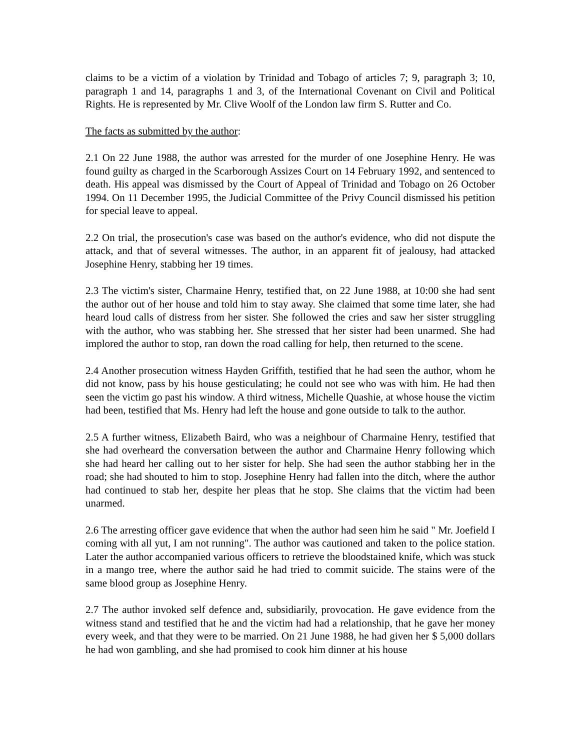claims to be a victim of a violation by Trinidad and Tobago of articles 7; 9, paragraph 3; 10, paragraph 1 and 14, paragraphs 1 and 3, of the International Covenant on Civil and Political Rights. He is represented by Mr. Clive Woolf of the London law firm S. Rutter and Co.
The facts as submitted by the author:
2.1 On 22 June 1988, the author was arrested for the murder of one Josephine Henry. He was found guilty as charged in the Scarborough Assizes Court on 14 February 1992, and sentenced to death. His appeal was dismissed by the Court of Appeal of Trinidad and Tobago on 26 October 1994. On 11 December 1995, the Judicial Committee of the Privy Council dismissed his petition for special leave to appeal.
2.2 On trial, the prosecution's case was based on the author's evidence, who did not dispute the attack, and that of several witnesses. The author, in an apparent fit of jealousy, had attacked Josephine Henry, stabbing her 19 times.
2.3 The victim's sister, Charmaine Henry, testified that, on 22 June 1988, at 10:00 she had sent the author out of her house and told him to stay away. She claimed that some time later, she had heard loud calls of distress from her sister. She followed the cries and saw her sister struggling with the author, who was stabbing her. She stressed that her sister had been unarmed. She had implored the author to stop, ran down the road calling for help, then returned to the scene.
2.4 Another prosecution witness Hayden Griffith, testified that he had seen the author, whom he did not know, pass by his house gesticulating; he could not see who was with him. He had then seen the victim go past his window. A third witness, Michelle Quashie, at whose house the victim had been, testified that Ms. Henry had left the house and gone outside to talk to the author.
2.5 A further witness, Elizabeth Baird, who was a neighbour of Charmaine Henry, testified that she had overheard the conversation between the author and Charmaine Henry following which she had heard her calling out to her sister for help. She had seen the author stabbing her in the road; she had shouted to him to stop. Josephine Henry had fallen into the ditch, where the author had continued to stab her, despite her pleas that he stop. She claims that the victim had been unarmed.
2.6 The arresting officer gave evidence that when the author had seen him he said " Mr. Joefield I coming with all yut, I am not running". The author was cautioned and taken to the police station. Later the author accompanied various officers to retrieve the bloodstained knife, which was stuck in a mango tree, where the author said he had tried to commit suicide. The stains were of the same blood group as Josephine Henry.
2.7 The author invoked self defence and, subsidiarily, provocation. He gave evidence from the witness stand and testified that he and the victim had had a relationship, that he gave her money every week, and that they were to be married. On 21 June 1988, he had given her $ 5,000 dollars he had won gambling, and she had promised to cook him dinner at his house